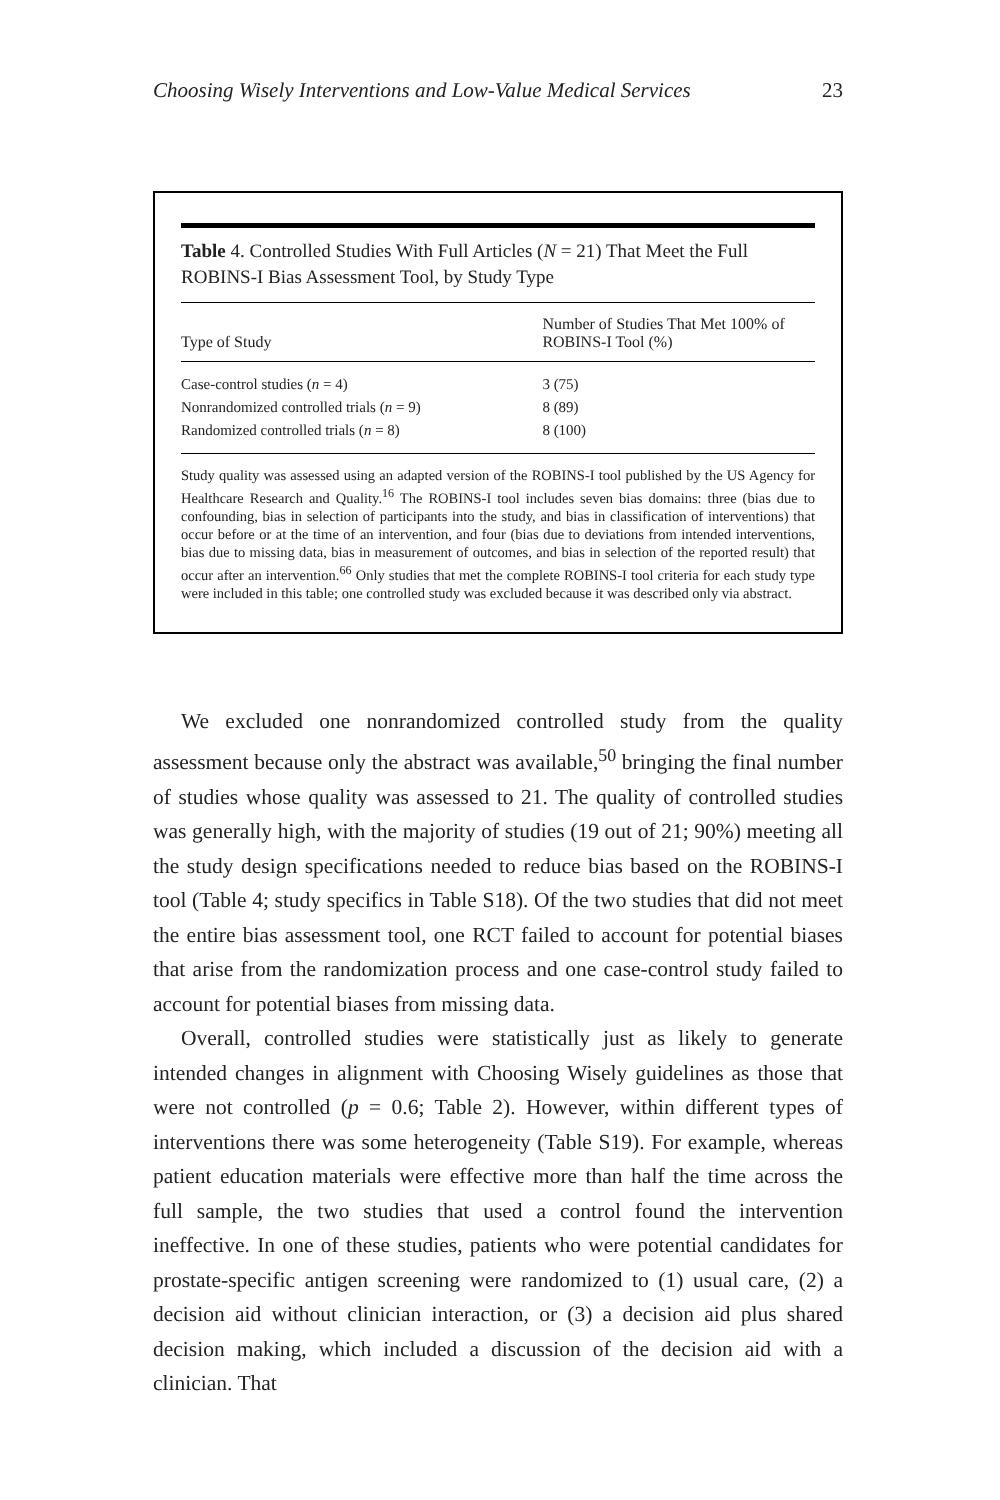Choosing Wisely Interventions and Low-Value Medical Services 23
Table 4. Controlled Studies With Full Articles (N = 21) That Meet the Full ROBINS-I Bias Assessment Tool, by Study Type
| Type of Study | Number of Studies That Met 100% of ROBINS-I Tool (%) |
| --- | --- |
| Case-control studies ( n = 4) | 3 (75) |
| Nonrandomized controlled trials ( n = 9) | 8 (89) |
| Randomized controlled trials ( n = 8) | 8 (100) |
Study quality was assessed using an adapted version of the ROBINS-I tool published by the US Agency for Healthcare Research and Quality.<sup>16</sup> The ROBINS-I tool includes seven bias domains: three (bias due to confounding, bias in selection of participants into the study, and bias in classification of interventions) that occur before or at the time of an intervention, and four (bias due to deviations from intended interventions, bias due to missing data, bias in measurement of outcomes, and bias in selection of the reported result) that occur after an intervention.<sup>66</sup> Only studies that met the complete ROBINS-I tool criteria for each study type were included in this table; one controlled study was excluded because it was described only via abstract.
We excluded one nonrandomized controlled study from the quality assessment because only the abstract was available,<sup>50</sup> bringing the final number of studies whose quality was assessed to 21. The quality of controlled studies was generally high, with the majority of studies (19 out of 21; 90%) meeting all the study design specifications needed to reduce bias based on the ROBINS-I tool (Table 4; study specifics in Table S18). Of the two studies that did not meet the entire bias assessment tool, one RCT failed to account for potential biases that arise from the randomization process and one case-control study failed to account for potential biases from missing data.
Overall, controlled studies were statistically just as likely to generate intended changes in alignment with Choosing Wisely guidelines as those that were not controlled (p = 0.6; Table 2). However, within different types of interventions there was some heterogeneity (Table S19). For example, whereas patient education materials were effective more than half the time across the full sample, the two studies that used a control found the intervention ineffective. In one of these studies, patients who were potential candidates for prostate-specific antigen screening were randomized to (1) usual care, (2) a decision aid without clinician interaction, or (3) a decision aid plus shared decision making, which included a discussion of the decision aid with a clinician. That